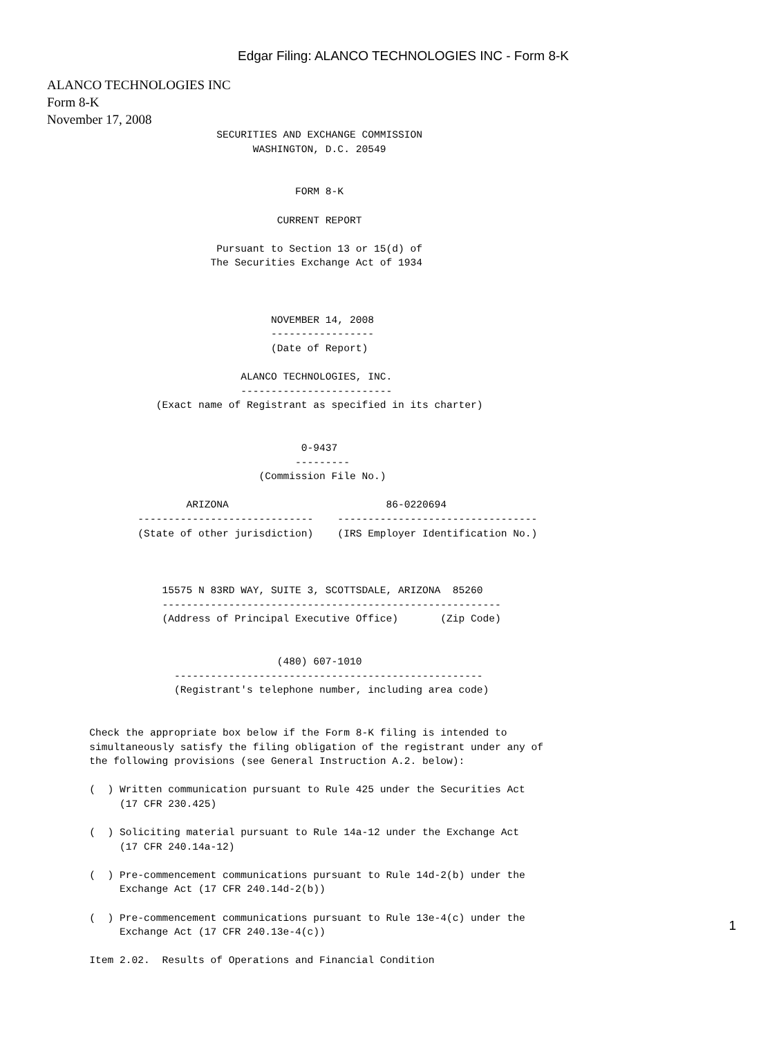Edgar Filing: ALANCO TECHNOLOGIES INC - Form 8-K
ALANCO TECHNOLOGIES INC
Form 8-K
November 17, 2008
                            SECURITIES AND EXCHANGE COMMISSION
                                  WASHINGTON, D.C. 20549


                                         FORM 8-K

                                      CURRENT REPORT

                            Pursuant to Section 13 or 15(d) of
                           The Securities Exchange Act of 1934



                                     NOVEMBER 14, 2008
                                     -----------------
                                     (Date of Report)

                                ALANCO TECHNOLOGIES, INC.
                                -------------------------
                  (Exact name of Registrant as specified in its charter)


                                          0-9437
                                         ---------
                                   (Commission File No.)

                       ARIZONA                          86-0220694
               -----------------------------    ---------------------------------
               (State of other jurisdiction)    (IRS Employer Identification No.)



                   15575 N 83RD WAY, SUITE 3, SCOTTSDALE, ARIZONA  85260
                   --------------------------------------------------------
                   (Address of Principal Executive Office)       (Zip Code)


                                      (480) 607-1010
                     ---------------------------------------------------
                     (Registrant's telephone number, including area code)


       Check the appropriate box below if the Form 8-K filing is intended to
       simultaneously satisfy the filing obligation of the registrant under any of
       the following provisions (see General Instruction A.2. below):

       (  ) Written communication pursuant to Rule 425 under the Securities Act
            (17 CFR 230.425)

       (  ) Soliciting material pursuant to Rule 14a-12 under the Exchange Act
            (17 CFR 240.14a-12)

       (  ) Pre-commencement communications pursuant to Rule 14d-2(b) under the
            Exchange Act (17 CFR 240.14d-2(b))

       (  ) Pre-commencement communications pursuant to Rule 13e-4(c) under the
            Exchange Act (17 CFR 240.13e-4(c))

       Item 2.02.  Results of Operations and Financial Condition
1